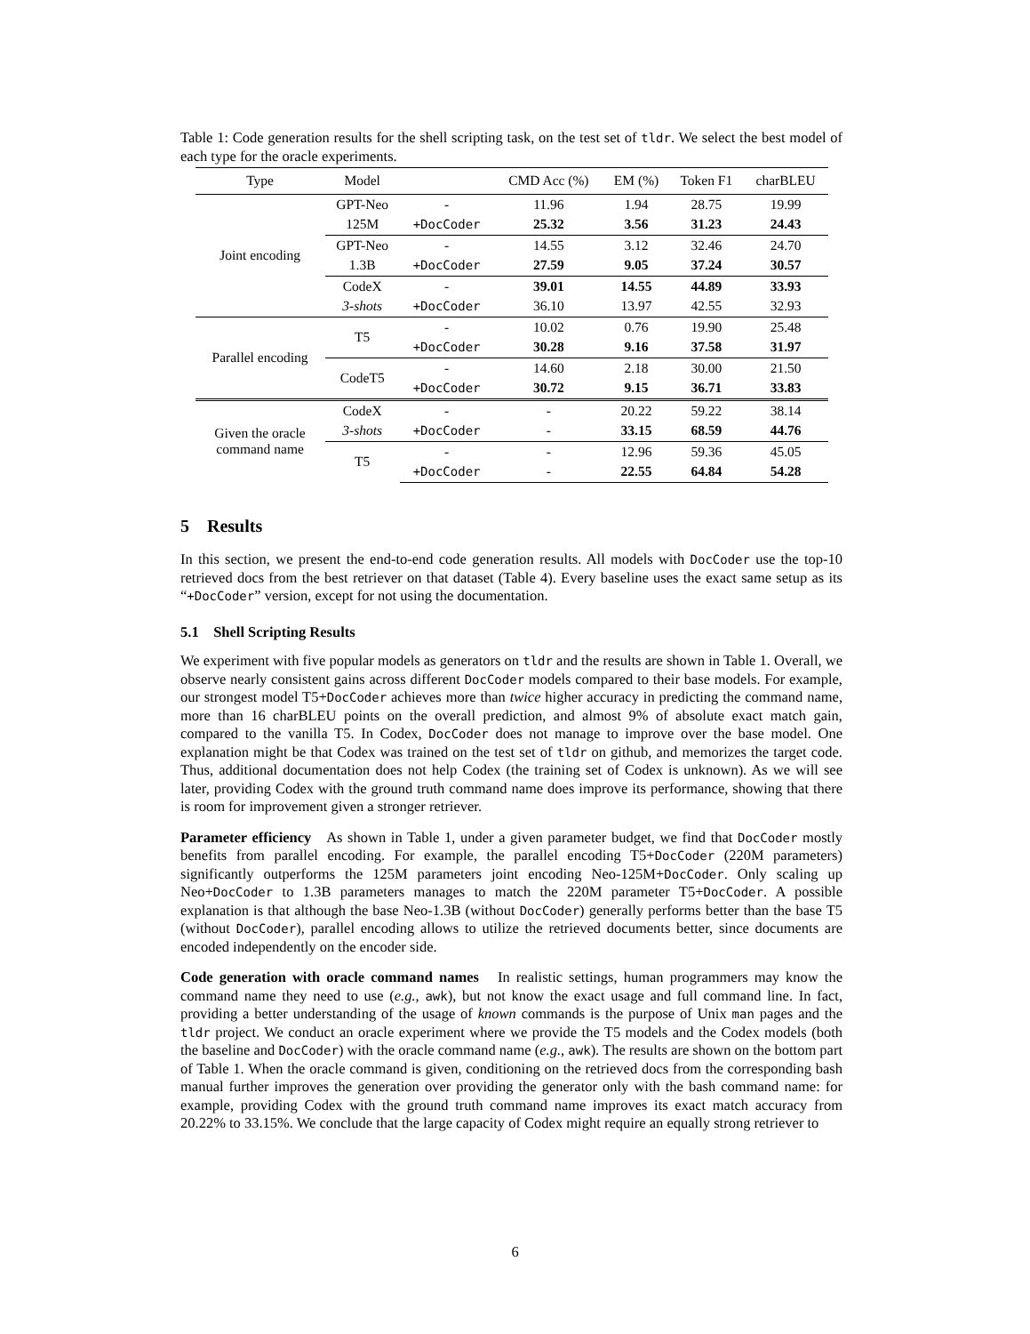Table 1: Code generation results for the shell scripting task, on the test set of tldr. We select the best model of each type for the oracle experiments.
| Type | Model | | CMD Acc (%) | EM (%) | Token F1 | charBLEU |
| --- | --- | --- | --- | --- | --- | --- |
| Joint encoding | GPT-Neo | - | 11.96 | 1.94 | 28.75 | 19.99 |
| | 125M | +DocCoder | 25.32 | 3.56 | 31.23 | 24.43 |
| | GPT-Neo | - | 14.55 | 3.12 | 32.46 | 24.70 |
| | 1.3B | +DocCoder | 27.59 | 9.05 | 37.24 | 30.57 |
| | CodeX | - | 39.01 | 14.55 | 44.89 | 33.93 |
| | 3-shots | +DocCoder | 36.10 | 13.97 | 42.55 | 32.93 |
| Parallel encoding | T5 | - | 10.02 | 0.76 | 19.90 | 25.48 |
| | | +DocCoder | 30.28 | 9.16 | 37.58 | 31.97 |
| | CodeT5 | - | 14.60 | 2.18 | 30.00 | 21.50 |
| | | +DocCoder | 30.72 | 9.15 | 36.71 | 33.83 |
| Given the oracle command name | CodeX | - | - | 20.22 | 59.22 | 38.14 |
| | 3-shots | +DocCoder | - | 33.15 | 68.59 | 44.76 |
| | T5 | - | - | 12.96 | 59.36 | 45.05 |
| | | +DocCoder | - | 22.55 | 64.84 | 54.28 |
5 Results
In this section, we present the end-to-end code generation results. All models with DocCoder use the top-10 retrieved docs from the best retriever on that dataset (Table 4). Every baseline uses the exact same setup as its “+DocCoder” version, except for not using the documentation.
5.1 Shell Scripting Results
We experiment with five popular models as generators on tldr and the results are shown in Table 1. Overall, we observe nearly consistent gains across different DocCoder models compared to their base models. For example, our strongest model T5+DocCoder achieves more than twice higher accuracy in predicting the command name, more than 16 charBLEU points on the overall prediction, and almost 9% of absolute exact match gain, compared to the vanilla T5. In Codex, DocCoder does not manage to improve over the base model. One explanation might be that Codex was trained on the test set of tldr on github, and memorizes the target code. Thus, additional documentation does not help Codex (the training set of Codex is unknown). As we will see later, providing Codex with the ground truth command name does improve its performance, showing that there is room for improvement given a stronger retriever.
Parameter efficiency As shown in Table 1, under a given parameter budget, we find that DocCoder mostly benefits from parallel encoding. For example, the parallel encoding T5+DocCoder (220M parameters) significantly outperforms the 125M parameters joint encoding Neo-125M+DocCoder. Only scaling up Neo+DocCoder to 1.3B parameters manages to match the 220M parameter T5+DocCoder. A possible explanation is that although the base Neo-1.3B (without DocCoder) generally performs better than the base T5 (without DocCoder), parallel encoding allows to utilize the retrieved documents better, since documents are encoded independently on the encoder side.
Code generation with oracle command names In realistic settings, human programmers may know the command name they need to use (e.g., awk), but not know the exact usage and full command line. In fact, providing a better understanding of the usage of known commands is the purpose of Unix man pages and the tldr project. We conduct an oracle experiment where we provide the T5 models and the Codex models (both the baseline and DocCoder) with the oracle command name (e.g., awk). The results are shown on the bottom part of Table 1. When the oracle command is given, conditioning on the retrieved docs from the corresponding bash manual further improves the generation over providing the generator only with the bash command name: for example, providing Codex with the ground truth command name improves its exact match accuracy from 20.22% to 33.15%. We conclude that the large capacity of Codex might require an equally strong retriever to
6